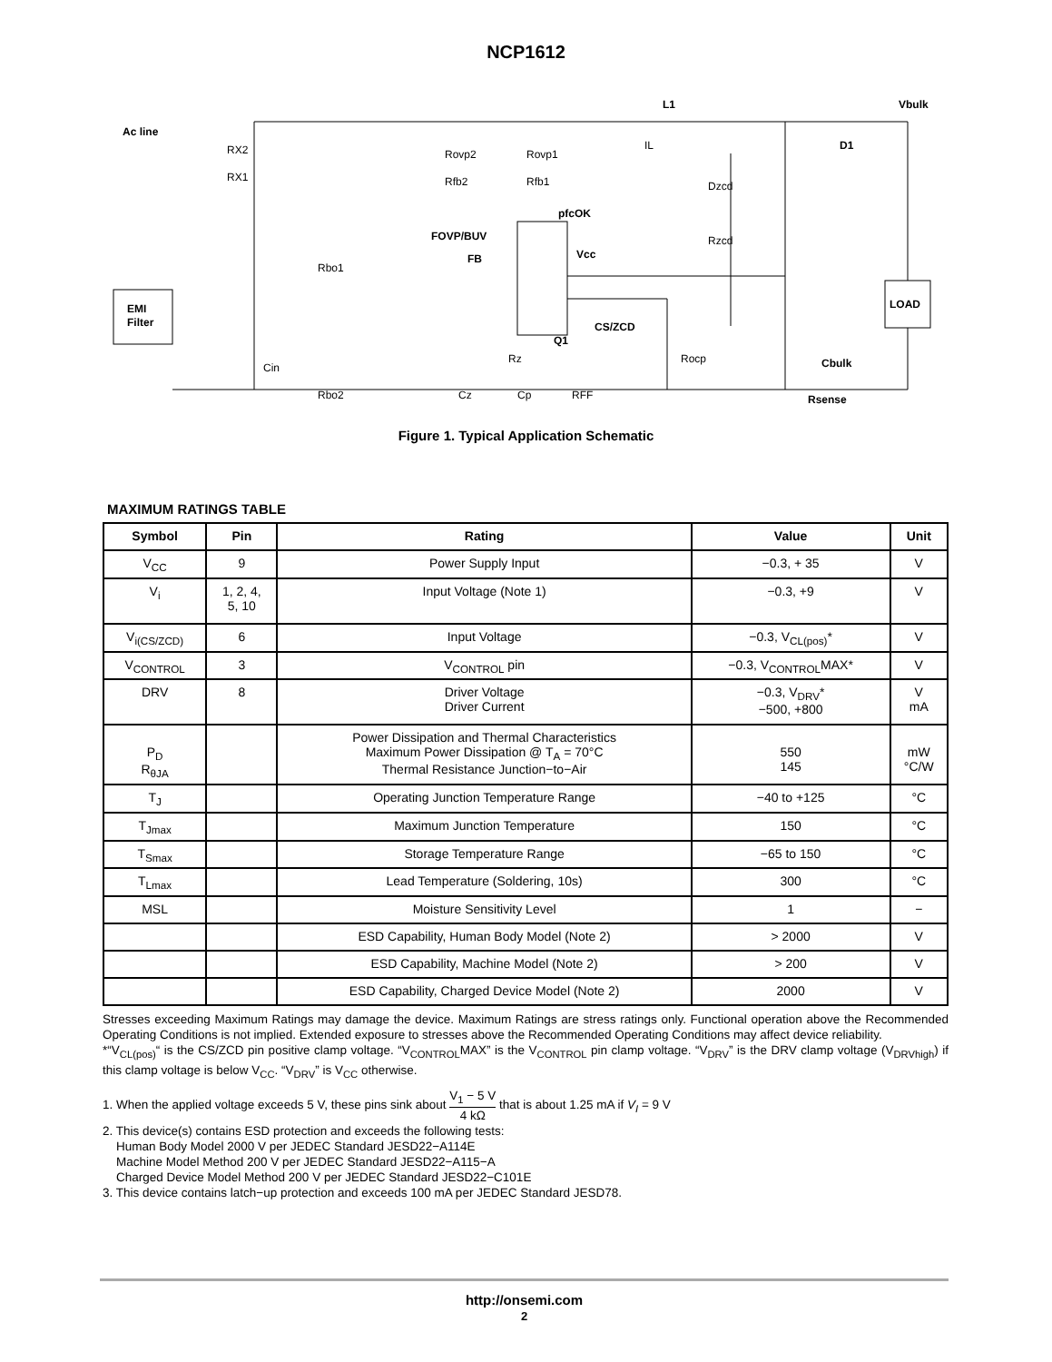NCP1612
Ac line
EMI
Filter
L1
D1
Vbulk
pfcOK
Q1
LOAD
FOVP/BUV
FB
CS/ZCD
Vcc
Cbulk
Rsense
RX2
RX1
Rovp1
Rovp2
Rfb2
Rfb1
Rbo1
Rbo2
Cin
Rz
Cz
Cp
RFF
Dzcd
Rzcd
Rocp
IL
Figure 1. Typical Application Schematic
MAXIMUM RATINGS TABLE
| Symbol | Pin | Rating | Value | Unit |
| --- | --- | --- | --- | --- |
| V<sub>CC</sub> | 9 | Power Supply Input | −0.3, + 35 | V |
| V<sub>i</sub> | 1, 2, 4, 5, 10 | Input Voltage (Note 1) | −0.3, +9 | V |
| V<sub>i(CS/ZCD)</sub> | 6 | Input Voltage | −0.3, V<sub>CL(pos)</sub>* | V |
| V<sub>CONTROL</sub> | 3 | V<sub>CONTROL</sub> pin | −0.3, V<sub>CONTROL</sub>MAX* | V |
| DRV | 8 | Driver Voltage Driver Current | −0.3, V<sub>DRV</sub>* −500, +800 | V mA |
| P<sub>D</sub> R<sub>θJA</sub> | | Power Dissipation and Thermal Characteristics Maximum Power Dissipation @ T<sub>A</sub> = 70°C Thermal Resistance Junction−to−Air | 550 145 | mW °C/W |
| T<sub>J</sub> | | Operating Junction Temperature Range | −40 to +125 | °C |
| T<sub>Jmax</sub> | | Maximum Junction Temperature | 150 | °C |
| T<sub>Smax</sub> | | Storage Temperature Range | −65 to 150 | °C |
| T<sub>Lmax</sub> | | Lead Temperature (Soldering, 10s) | 300 | °C |
| MSL | | Moisture Sensitivity Level | 1 | − |
| | | ESD Capability, Human Body Model (Note 2) | > 2000 | V |
| | | ESD Capability, Machine Model (Note 2) | > 200 | V |
| | | ESD Capability, Charged Device Model (Note 2) | 2000 | V |
Stresses exceeding Maximum Ratings may damage the device. Maximum Ratings are stress ratings only. Functional operation above the Recommended Operating Conditions is not implied. Extended exposure to stresses above the Recommended Operating Conditions may affect device reliability.
*“V<sub>CL(pos)</sub>“ is the CS/ZCD pin positive clamp voltage. “V<sub>CONTROL</sub>MAX” is the V<sub>CONTROL</sub> pin clamp voltage. “V<sub>DRV</sub>” is the DRV clamp voltage (V<sub>DRVhigh</sub>) if this clamp voltage is below V<sub>CC</sub>. “V<sub>DRV</sub>” is V<sub>CC</sub> otherwise.
1. When the applied voltage exceeds 5 V, these pins sink about V<sub>1</sub> − 5 V 4 kΩ that is about 1.25 mA if V<sub>I</sub> = 9 V
2. This device(s) contains ESD protection and exceeds the following tests:
Human Body Model 2000 V per JEDEC Standard JESD22−A114E
Machine Model Method 200 V per JEDEC Standard JESD22−A115−A
Charged Device Model Method 200 V per JEDEC Standard JESD22−C101E
3. This device contains latch−up protection and exceeds 100 mA per JEDEC Standard JESD78.
http://onsemi.com
2